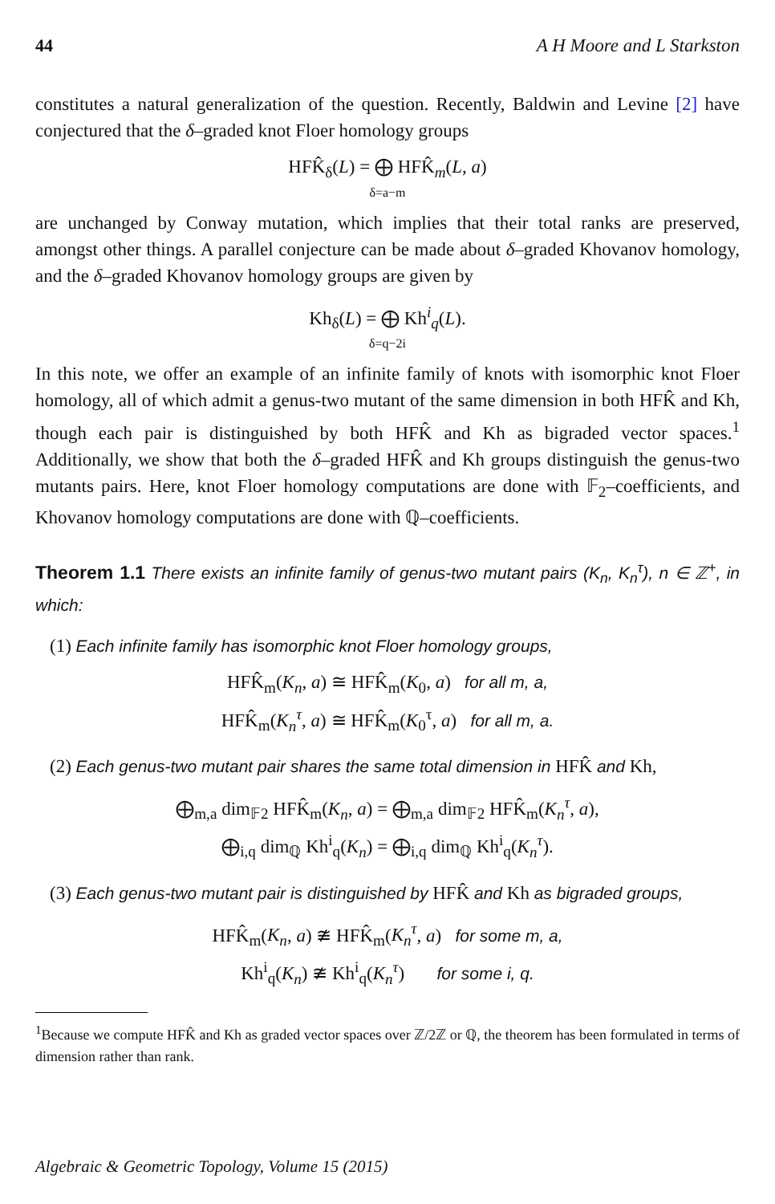44 A H Moore and L Starkston
constitutes a natural generalization of the question. Recently, Baldwin and Levine [2] have conjectured that the δ–graded knot Floer homology groups
HFK̂<sub>δ</sub>(L) = ⨁ HFK̂<sub>m</sub>(L, a)
δ=a−m
are unchanged by Conway mutation, which implies that their total ranks are preserved, amongst other things. A parallel conjecture can be made about δ–graded Khovanov homology, and the δ–graded Khovanov homology groups are given by
Kh<sub>δ</sub>(L) = ⨁ Kh<sup>i</sup><sub>q</sub>(L).
δ=q−2i
In this note, we offer an example of an infinite family of knots with isomorphic knot Floer homology, all of which admit a genus-two mutant of the same dimension in both HFK̂ and Kh, though each pair is distinguished by both HFK̂ and Kh as bigraded vector spaces.<sup>1</sup> Additionally, we show that both the δ–graded HFK̂ and Kh groups distinguish the genus-two mutants pairs. Here, knot Floer homology computations are done with 𝔽<sub>2</sub>–coefficients, and Khovanov homology computations are done with ℚ–coefficients.
Theorem 1.1 There exists an infinite family of genus-two mutant pairs (K<sub>n</sub>, K<sub>n</sub><sup>τ</sup>), n ∈ ℤ<sup>+</sup>, in which:
(1) Each infinite family has isomorphic knot Floer homology groups,
HFK̂<sub>m</sub>(K<sub>n</sub>, a) ≅ HFK̂<sub>m</sub>(K<sub>0</sub>, a) for all m, a,
HFK̂<sub>m</sub>(K<sub>n</sub><sup>τ</sup>, a) ≅ HFK̂<sub>m</sub>(K<sub>0</sub><sup>τ</sup>, a) for all m, a.
(2) Each genus-two mutant pair shares the same total dimension in HFK̂ and Kh,
⨁<sub>m,a</sub> dim<sub>𝔽2</sub> HFK̂<sub>m</sub>(K<sub>n</sub>, a) = ⨁<sub>m,a</sub> dim<sub>𝔽2</sub> HFK̂<sub>m</sub>(K<sub>n</sub><sup>τ</sup>, a),
⨁<sub>i,q</sub> dim<sub>ℚ</sub> Kh<sup>i</sup><sub>q</sub>(K<sub>n</sub>) = ⨁<sub>i,q</sub> dim<sub>ℚ</sub> Kh<sup>i</sup><sub>q</sub>(K<sub>n</sub><sup>τ</sup>).
(3) Each genus-two mutant pair is distinguished by HFK̂ and Kh as bigraded groups,
HFK̂<sub>m</sub>(K<sub>n</sub>, a) ≇ HFK̂<sub>m</sub>(K<sub>n</sub><sup>τ</sup>, a) for some m, a,
Kh<sup>i</sup><sub>q</sub>(K<sub>n</sub>) ≇ Kh<sup>i</sup><sub>q</sub>(K<sub>n</sub><sup>τ</sup>) for some i, q.
<sup>1</sup> Because we compute HFK̂ and Kh as graded vector spaces over ℤ/2ℤ or ℚ, the theorem has been formulated in terms of dimension rather than rank.
Algebraic & Geometric Topology, Volume 15 (2015)